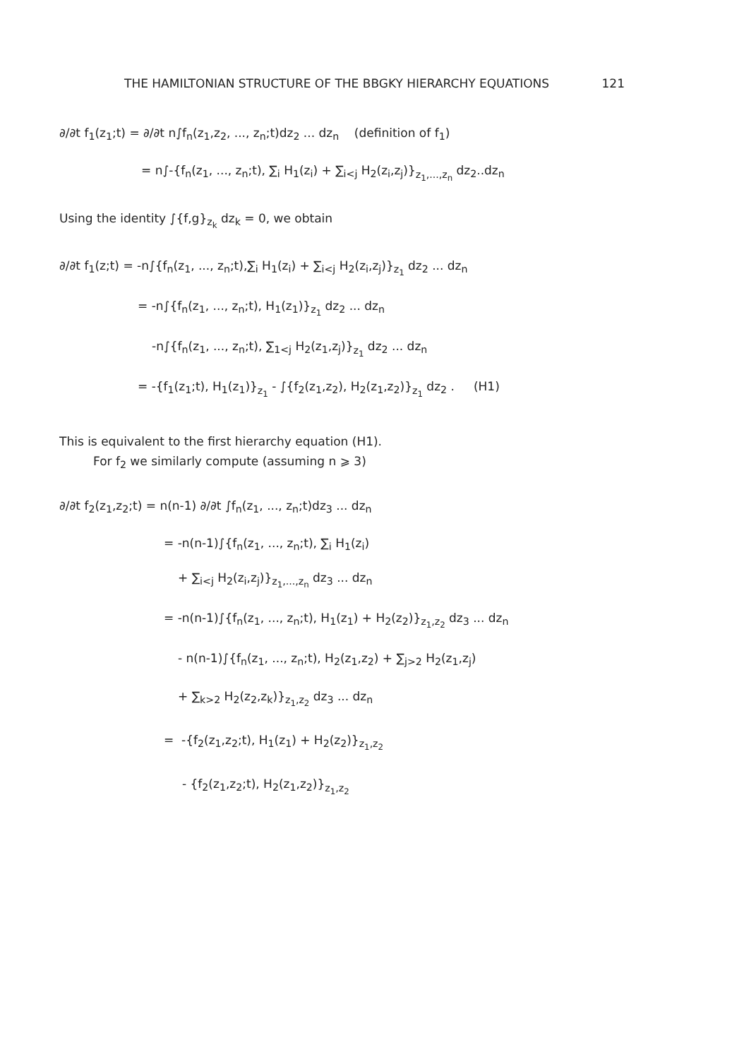THE HAMILTONIAN STRUCTURE OF THE BBGKY HIERARCHY EQUATIONS 121
∂/∂t f<sub>1</sub>(z<sub>1</sub>;t) = ∂/∂t n∫f<sub>n</sub>(z<sub>1</sub>,z<sub>2</sub>, ..., z<sub>n</sub>;t)dz<sub>2</sub> ... dz<sub>n</sub> (definition of f<sub>1</sub>)
= n∫-{f<sub>n</sub>(z<sub>1</sub>, ..., z<sub>n</sub>;t), ∑<sub>i</sub> H<sub>1</sub>(z<sub>i</sub>) + ∑<sub>i<j</sub> H<sub>2</sub>(z<sub>i</sub>,z<sub>j</sub>)}<sub>z<sub>1</sub>,...,z<sub>n</sub></sub> dz<sub>2</sub>..dz<sub>n</sub>
Using the identity ∫{f,g}<sub>z<sub>k</sub></sub> dz<sub>k</sub> = 0, we obtain
∂/∂t f<sub>1</sub>(z;t) = -n∫{f<sub>n</sub>(z<sub>1</sub>, ..., z<sub>n</sub>;t),∑<sub>i</sub> H<sub>1</sub>(z<sub>i</sub>) + ∑<sub>i<j</sub> H<sub>2</sub>(z<sub>i</sub>,z<sub>j</sub>)}<sub>z<sub>1</sub></sub> dz<sub>2</sub> ... dz<sub>n</sub>
= -n∫{f<sub>n</sub>(z<sub>1</sub>, ..., z<sub>n</sub>;t), H<sub>1</sub>(z<sub>1</sub>)}<sub>z<sub>1</sub></sub> dz<sub>2</sub> ... dz<sub>n</sub>
-n∫{f<sub>n</sub>(z<sub>1</sub>, ..., z<sub>n</sub>;t), ∑<sub>1<j</sub> H<sub>2</sub>(z<sub>1</sub>,z<sub>j</sub>)}<sub>z<sub>1</sub></sub> dz<sub>2</sub> ... dz<sub>n</sub>
= -{f<sub>1</sub>(z<sub>1</sub>;t), H<sub>1</sub>(z<sub>1</sub>)}<sub>z<sub>1</sub></sub> - ∫{f<sub>2</sub>(z<sub>1</sub>,z<sub>2</sub>), H<sub>2</sub>(z<sub>1</sub>,z<sub>2</sub>)}<sub>z<sub>1</sub></sub> dz<sub>2</sub> . (H1)
This is equivalent to the first hierarchy equation (H1).
For f<sub>2</sub> we similarly compute (assuming n ⩾ 3)
∂/∂t f<sub>2</sub>(z<sub>1</sub>,z<sub>2</sub>;t) = n(n-1) ∂/∂t ∫f<sub>n</sub>(z<sub>1</sub>, ..., z<sub>n</sub>;t)dz<sub>3</sub> ... dz<sub>n</sub>
= -n(n-1)∫{f<sub>n</sub>(z<sub>1</sub>, ..., z<sub>n</sub>;t), ∑<sub>i</sub> H<sub>1</sub>(z<sub>i</sub>)
+ ∑<sub>i<j</sub> H<sub>2</sub>(z<sub>i</sub>,z<sub>j</sub>)}<sub>z<sub>1</sub>,...,z<sub>n</sub></sub> dz<sub>3</sub> ... dz<sub>n</sub>
= -n(n-1)∫{f<sub>n</sub>(z<sub>1</sub>, ..., z<sub>n</sub>;t), H<sub>1</sub>(z<sub>1</sub>) + H<sub>2</sub>(z<sub>2</sub>)}<sub>z<sub>1</sub>,z<sub>2</sub></sub> dz<sub>3</sub> ... dz<sub>n</sub>
- n(n-1)∫{f<sub>n</sub>(z<sub>1</sub>, ..., z<sub>n</sub>;t), H<sub>2</sub>(z<sub>1</sub>,z<sub>2</sub>) + ∑<sub>j>2</sub> H<sub>2</sub>(z<sub>1</sub>,z<sub>j</sub>)
+ ∑<sub>k>2</sub> H<sub>2</sub>(z<sub>2</sub>,z<sub>k</sub>)}<sub>z<sub>1</sub>,z<sub>2</sub></sub> dz<sub>3</sub> ... dz<sub>n</sub>
= -{f<sub>2</sub>(z<sub>1</sub>,z<sub>2</sub>;t), H<sub>1</sub>(z<sub>1</sub>) + H<sub>2</sub>(z<sub>2</sub>)}<sub>z<sub>1</sub>,z<sub>2</sub></sub>
- {f<sub>2</sub>(z<sub>1</sub>,z<sub>2</sub>;t), H<sub>2</sub>(z<sub>1</sub>,z<sub>2</sub>)}<sub>z<sub>1</sub>,z<sub>2</sub></sub>